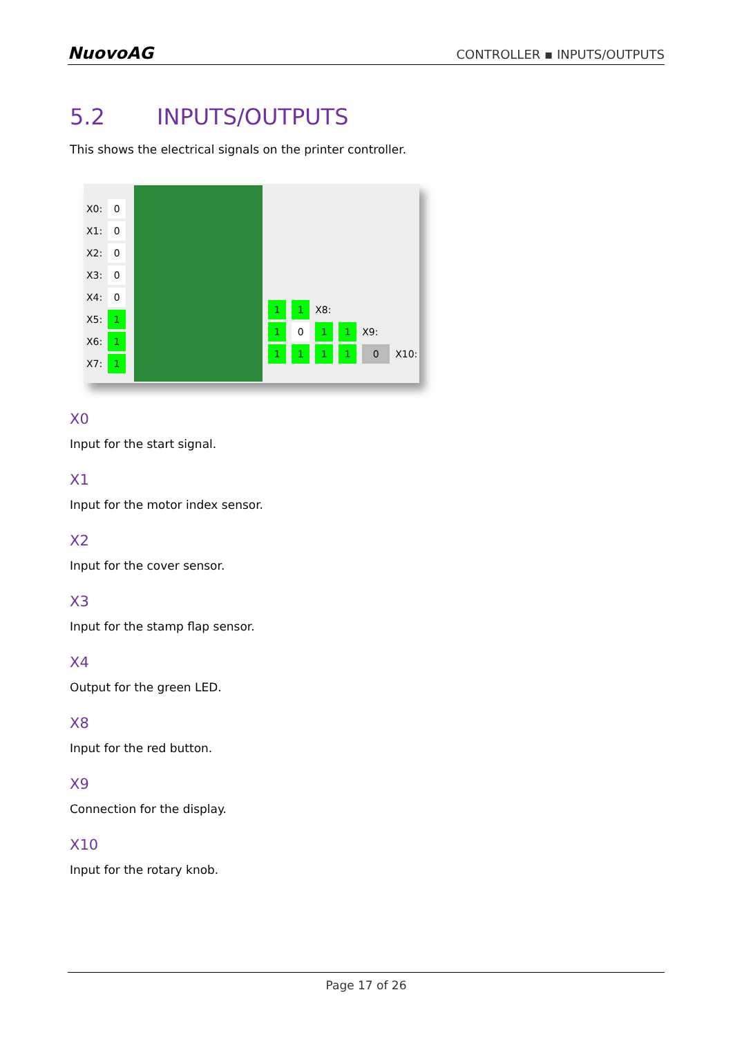NuovoAG
CONTROLLER ▪ INPUTS/OUTPUTS
5.2 INPUTS/OUTPUTS
This shows the electrical signals on the printer controller.
X0: 0
X1: 0
X2: 0
X3: 0
X4: 0
X5: 1
X6: 1
X7: 1
11 X8:
1 0 11 X9:
1111 0 X10:
X0
Input for the start signal.
X1
Input for the motor index sensor.
X2
Input for the cover sensor.
X3
Input for the stamp flap sensor.
X4
Output for the green LED.
X8
Input for the red button.
X9
Connection for the display.
X10
Input for the rotary knob.
Page 17 of 26